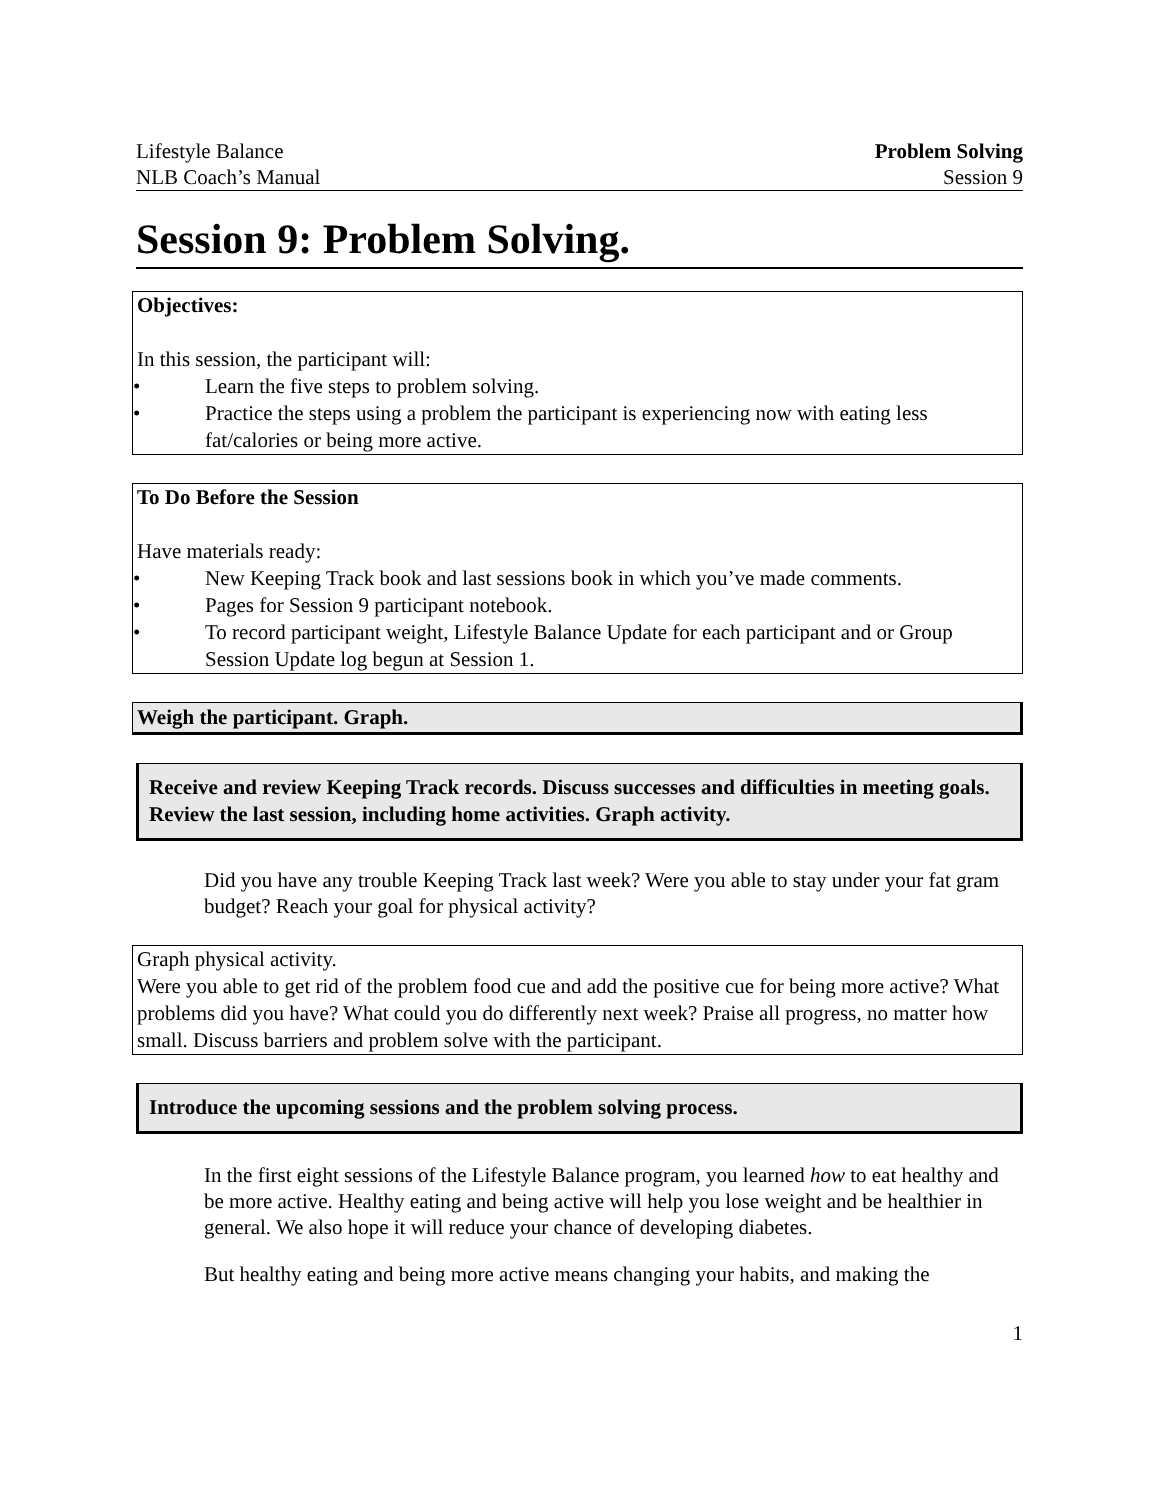Lifestyle Balance Problem Solving
NLB Coach’s Manual Session 9
Session 9: Problem Solving.
Objectives:
In this session, the participant will:
• Learn the five steps to problem solving.
• Practice the steps using a problem the participant is experiencing now with eating less fat/calories or being more active.
To Do Before the Session
Have materials ready:
• New Keeping Track book and last sessions book in which you’ve made comments.
• Pages for Session 9 participant notebook.
• To record participant weight, Lifestyle Balance Update for each participant and or Group Session Update log begun at Session 1.
Weigh the participant. Graph.
Receive and review Keeping Track records. Discuss successes and difficulties in meeting goals. Review the last session, including home activities. Graph activity.
Did you have any trouble Keeping Track last week? Were you able to stay under your fat gram budget? Reach your goal for physical activity?
Graph physical activity.
Were you able to get rid of the problem food cue and add the positive cue for being more active? What problems did you have? What could you do differently next week? Praise all progress, no matter how small. Discuss barriers and problem solve with the participant.
Introduce the upcoming sessions and the problem solving process.
In the first eight sessions of the Lifestyle Balance program, you learned how to eat healthy and be more active. Healthy eating and being active will help you lose weight and be healthier in general. We also hope it will reduce your chance of developing diabetes.
But healthy eating and being more active means changing your habits, and making the
1